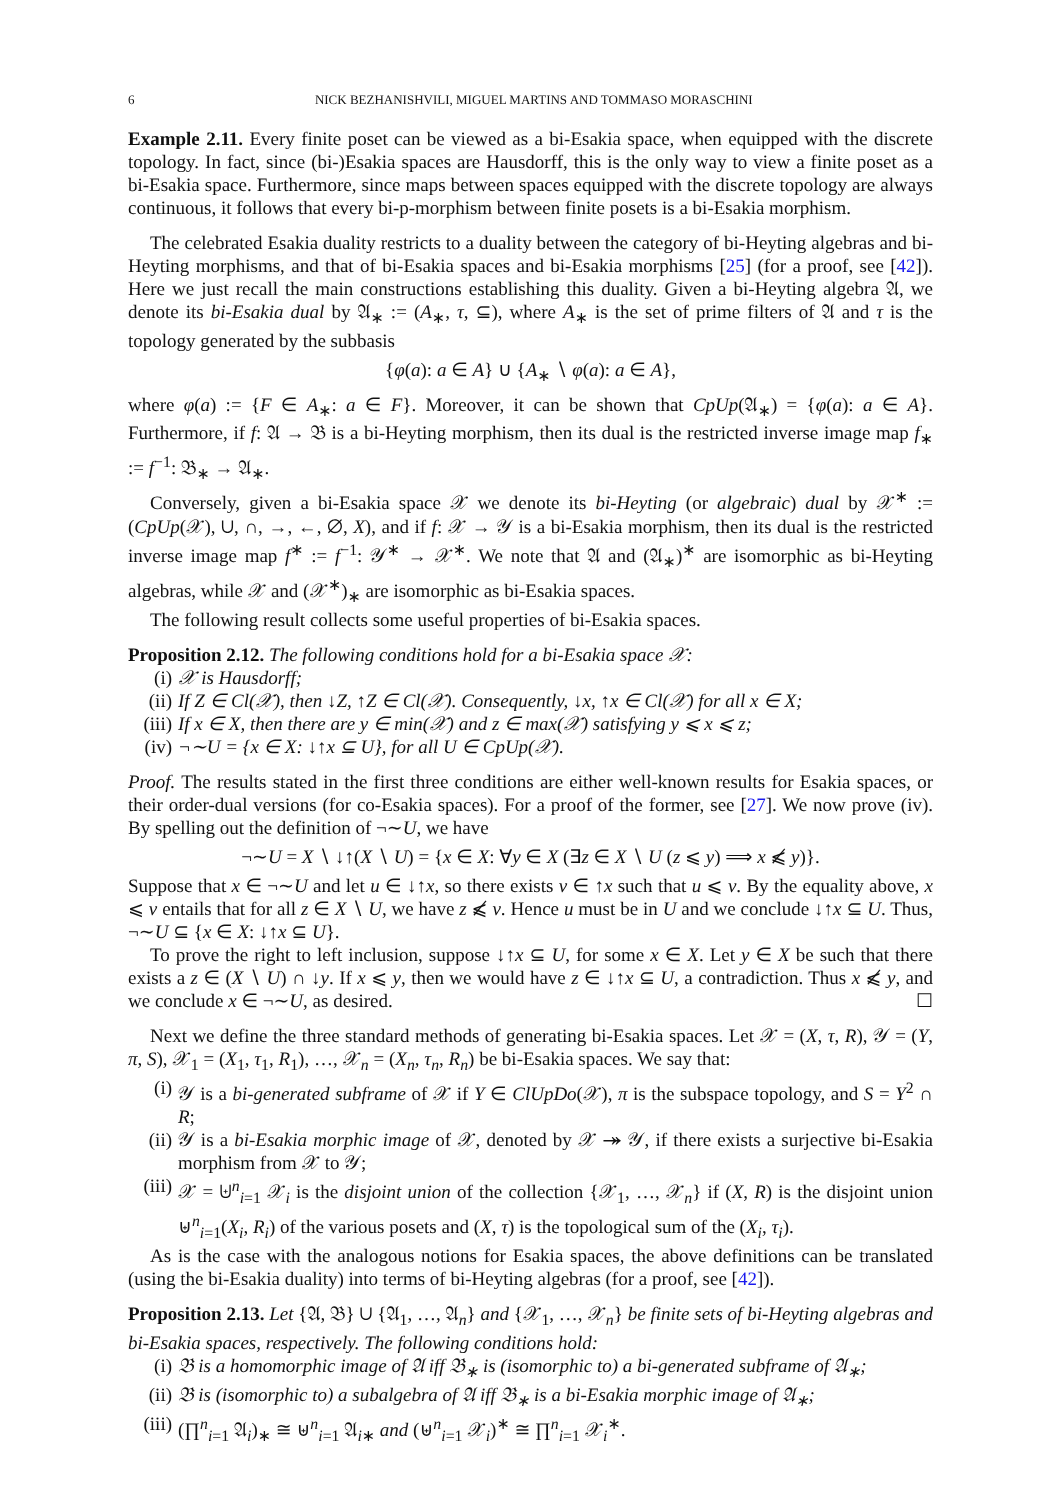6 NICK BEZHANISHVILI, MIGUEL MARTINS AND TOMMASO MORASCHINI
Example 2.11. Every finite poset can be viewed as a bi-Esakia space, when equipped with the discrete topology. In fact, since (bi-)Esakia spaces are Hausdorff, this is the only way to view a finite poset as a bi-Esakia space. Furthermore, since maps between spaces equipped with the discrete topology are always continuous, it follows that every bi-p-morphism between finite posets is a bi-Esakia morphism.
The celebrated Esakia duality restricts to a duality between the category of bi-Heyting algebras and bi-Heyting morphisms, and that of bi-Esakia spaces and bi-Esakia morphisms [25] (for a proof, see [42]). Here we just recall the main constructions establishing this duality. Given a bi-Heyting algebra 𝔄, we denote its bi-Esakia dual by 𝔄<sub>∗</sub> := (A<sub>∗</sub>, τ, ⊆), where A<sub>∗</sub> is the set of prime filters of 𝔄 and τ is the topology generated by the subbasis
{φ(a): a ∈ A} ∪ {A<sub>∗</sub> ∖ φ(a): a ∈ A},
where φ(a) := {F ∈ A<sub>∗</sub>: a ∈ F}. Moreover, it can be shown that CpUp(𝔄<sub>∗</sub>) = {φ(a): a ∈ A}. Furthermore, if f: 𝔄 → 𝔅 is a bi-Heyting morphism, then its dual is the restricted inverse image map f<sub>∗</sub> := f<sup>−1</sup>: 𝔅<sub>∗</sub> → 𝔄<sub>∗</sub>.
Conversely, given a bi-Esakia space 𝒳 we denote its bi-Heyting (or algebraic) dual by 𝒳<sup>∗</sup> := (CpUp(𝒳), ∪, ∩, →, ←, ∅, X), and if f: 𝒳 → 𝒴 is a bi-Esakia morphism, then its dual is the restricted inverse image map f<sup>∗</sup> := f<sup>−1</sup>: 𝒴<sup>∗</sup> → 𝒳<sup>∗</sup>. We note that 𝔄 and (𝔄<sub>∗</sub>)<sup>∗</sup> are isomorphic as bi-Heyting algebras, while 𝒳 and (𝒳<sup>∗</sup>)<sub>∗</sub> are isomorphic as bi-Esakia spaces.
The following result collects some useful properties of bi-Esakia spaces.
Proposition 2.12. The following conditions hold for a bi-Esakia space 𝒳:
(i) 𝒳 is Hausdorff;
(ii) If Z ∈ Cl(𝒳), then ↓Z, ↑Z ∈ Cl(𝒳). Consequently, ↓x, ↑x ∈ Cl(𝒳) for all x ∈ X;
(iii) If x ∈ X, then there are y ∈ min(𝒳) and z ∈ max(𝒳) satisfying y ⩽ x ⩽ z;
(iv) ¬∼U = {x ∈ X: ↓↑x ⊆ U}, for all U ∈ CpUp(𝒳).
Proof. The results stated in the first three conditions are either well-known results for Esakia spaces, or their order-dual versions (for co-Esakia spaces). For a proof of the former, see [27]. We now prove (iv). By spelling out the definition of ¬∼U, we have
¬∼U = X ∖ ↓↑(X ∖ U) = {x ∈ X: ∀y ∈ X (∃z ∈ X ∖ U (z ⩽ y) ⟹ x ⩽̸ y)}.
Suppose that x ∈ ¬∼U and let u ∈ ↓↑x, so there exists v ∈ ↑x such that u ⩽ v. By the equality above, x ⩽ v entails that for all z ∈ X ∖ U, we have z ⩽̸ v. Hence u must be in U and we conclude ↓↑x ⊆ U. Thus, ¬∼U ⊆ {x ∈ X: ↓↑x ⊆ U}.
To prove the right to left inclusion, suppose ↓↑x ⊆ U, for some x ∈ X. Let y ∈ X be such that there exists a z ∈ (X ∖ U) ∩ ↓y. If x ⩽ y, then we would have z ∈ ↓↑x ⊆ U, a contradiction. Thus x ⩽̸ y, and we conclude x ∈ ¬∼U, as desired. ☐
Next we define the three standard methods of generating bi-Esakia spaces. Let 𝒳 = (X, τ, R), 𝒴 = (Y, π, S), 𝒳<sub>1</sub> = (X<sub>1</sub>, τ<sub>1</sub>, R<sub>1</sub>), …, 𝒳<sub>n</sub> = (X<sub>n</sub>, τ<sub>n</sub>, R<sub>n</sub>) be bi-Esakia spaces. We say that:
(i) 𝒴 is a bi-generated subframe of 𝒳 if Y ∈ ClUpDo(𝒳), π is the subspace topology, and S = Y<sup>2</sup> ∩ R;
(ii) 𝒴 is a bi-Esakia morphic image of 𝒳, denoted by 𝒳 ↠ 𝒴, if there exists a surjective bi-Esakia morphism from 𝒳 to 𝒴;
(iii) 𝒳 = ⊎<sup>n</sup><sub>i=1</sub> 𝒳<sub>i</sub> is the disjoint union of the collection {𝒳<sub>1</sub>, …, 𝒳<sub>n</sub>} if (X, R) is the disjoint union ⊎<sup>n</sup><sub>i=1</sub>(X<sub>i</sub>, R<sub>i</sub>) of the various posets and (X, τ) is the topological sum of the (X<sub>i</sub>, τ<sub>i</sub>).
As is the case with the analogous notions for Esakia spaces, the above definitions can be translated (using the bi-Esakia duality) into terms of bi-Heyting algebras (for a proof, see [42]).
Proposition 2.13. Let {𝔄, 𝔅} ∪ {𝔄<sub>1</sub>, …, 𝔄<sub>n</sub>} and {𝒳<sub>1</sub>, …, 𝒳<sub>n</sub>} be finite sets of bi-Heyting algebras and bi-Esakia spaces, respectively. The following conditions hold:
(i) 𝔅 is a homomorphic image of 𝔄 iff 𝔅<sub>∗</sub> is (isomorphic to) a bi-generated subframe of 𝔄<sub>∗</sub>;
(ii) 𝔅 is (isomorphic to) a subalgebra of 𝔄 iff 𝔅<sub>∗</sub> is a bi-Esakia morphic image of 𝔄<sub>∗</sub>;
(iii) (∏<sup>n</sup><sub>i=1</sub> 𝔄<sub>i</sub>)<sub>∗</sub> ≅ ⊎<sup>n</sup><sub>i=1</sub> 𝔄<sub>i∗</sub> and (⊎<sup>n</sup><sub>i=1</sub> 𝒳<sub>i</sub>)<sup>∗</sup> ≅ ∏<sup>n</sup><sub>i=1</sub> 𝒳<sub>i</sub><sup>∗</sup>.